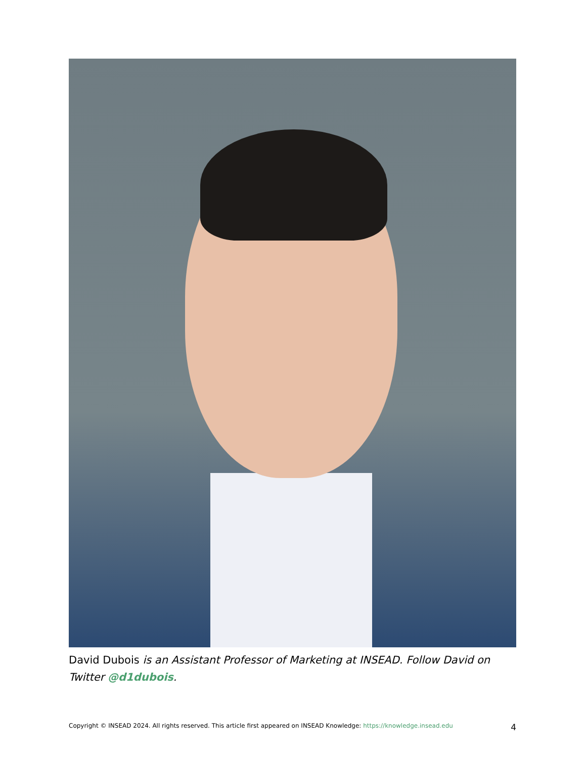David Dubois is an Assistant Professor of Marketing at INSEAD. Follow David on Twitter @d1dubois.
Copyright © INSEAD 2024. All rights reserved. This article first appeared on INSEAD Knowledge: https://knowledge.insead.edu 4